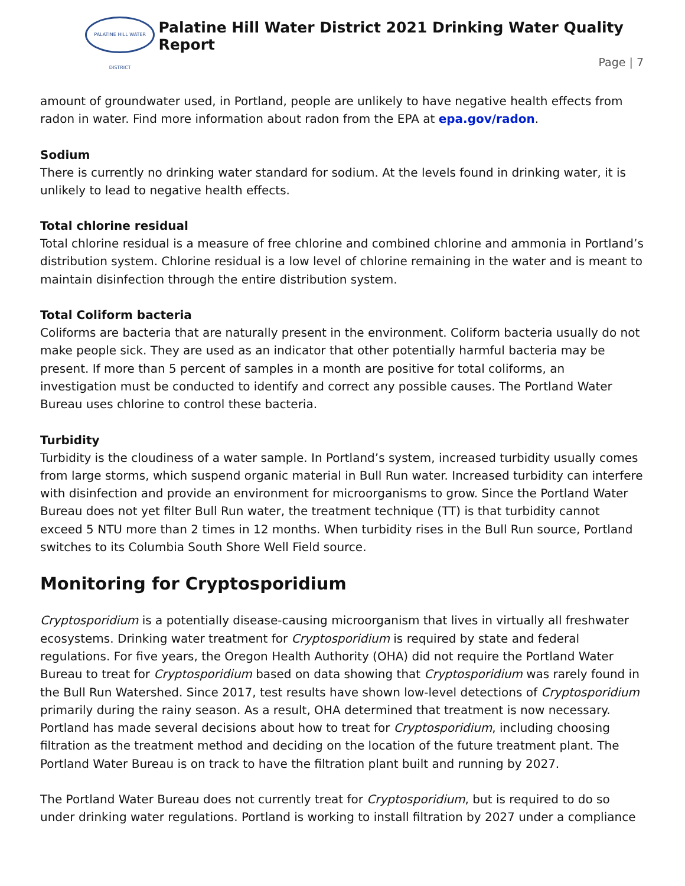PALATINE HILL WATER DISTRICT
Palatine Hill Water District 2021 Drinking Water Quality Report
Page | 7
amount of groundwater used, in Portland, people are unlikely to have negative health effects from radon in water. Find more information about radon from the EPA at epa.gov/radon.
Sodium
There is currently no drinking water standard for sodium. At the levels found in drinking water, it is unlikely to lead to negative health effects.
Total chlorine residual
Total chlorine residual is a measure of free chlorine and combined chlorine and ammonia in Portland’s distribution system. Chlorine residual is a low level of chlorine remaining in the water and is meant to maintain disinfection through the entire distribution system.
Total Coliform bacteria
Coliforms are bacteria that are naturally present in the environment. Coliform bacteria usually do not make people sick. They are used as an indicator that other potentially harmful bacteria may be present. If more than 5 percent of samples in a month are positive for total coliforms, an investigation must be conducted to identify and correct any possible causes. The Portland Water Bureau uses chlorine to control these bacteria.
Turbidity
Turbidity is the cloudiness of a water sample. In Portland’s system, increased turbidity usually comes from large storms, which suspend organic material in Bull Run water. Increased turbidity can interfere with disinfection and provide an environment for microorganisms to grow. Since the Portland Water Bureau does not yet filter Bull Run water, the treatment technique (TT) is that turbidity cannot exceed 5 NTU more than 2 times in 12 months. When turbidity rises in the Bull Run source, Portland switches to its Columbia South Shore Well Field source.
Monitoring for Cryptosporidium
Cryptosporidium is a potentially disease-causing microorganism that lives in virtually all freshwater ecosystems. Drinking water treatment for Cryptosporidium is required by state and federal regulations. For five years, the Oregon Health Authority (OHA) did not require the Portland Water Bureau to treat for Cryptosporidium based on data showing that Cryptosporidium was rarely found in the Bull Run Watershed. Since 2017, test results have shown low-level detections of Cryptosporidium primarily during the rainy season. As a result, OHA determined that treatment is now necessary. Portland has made several decisions about how to treat for Cryptosporidium, including choosing filtration as the treatment method and deciding on the location of the future treatment plant. The Portland Water Bureau is on track to have the filtration plant built and running by 2027.
The Portland Water Bureau does not currently treat for Cryptosporidium, but is required to do so under drinking water regulations. Portland is working to install filtration by 2027 under a compliance